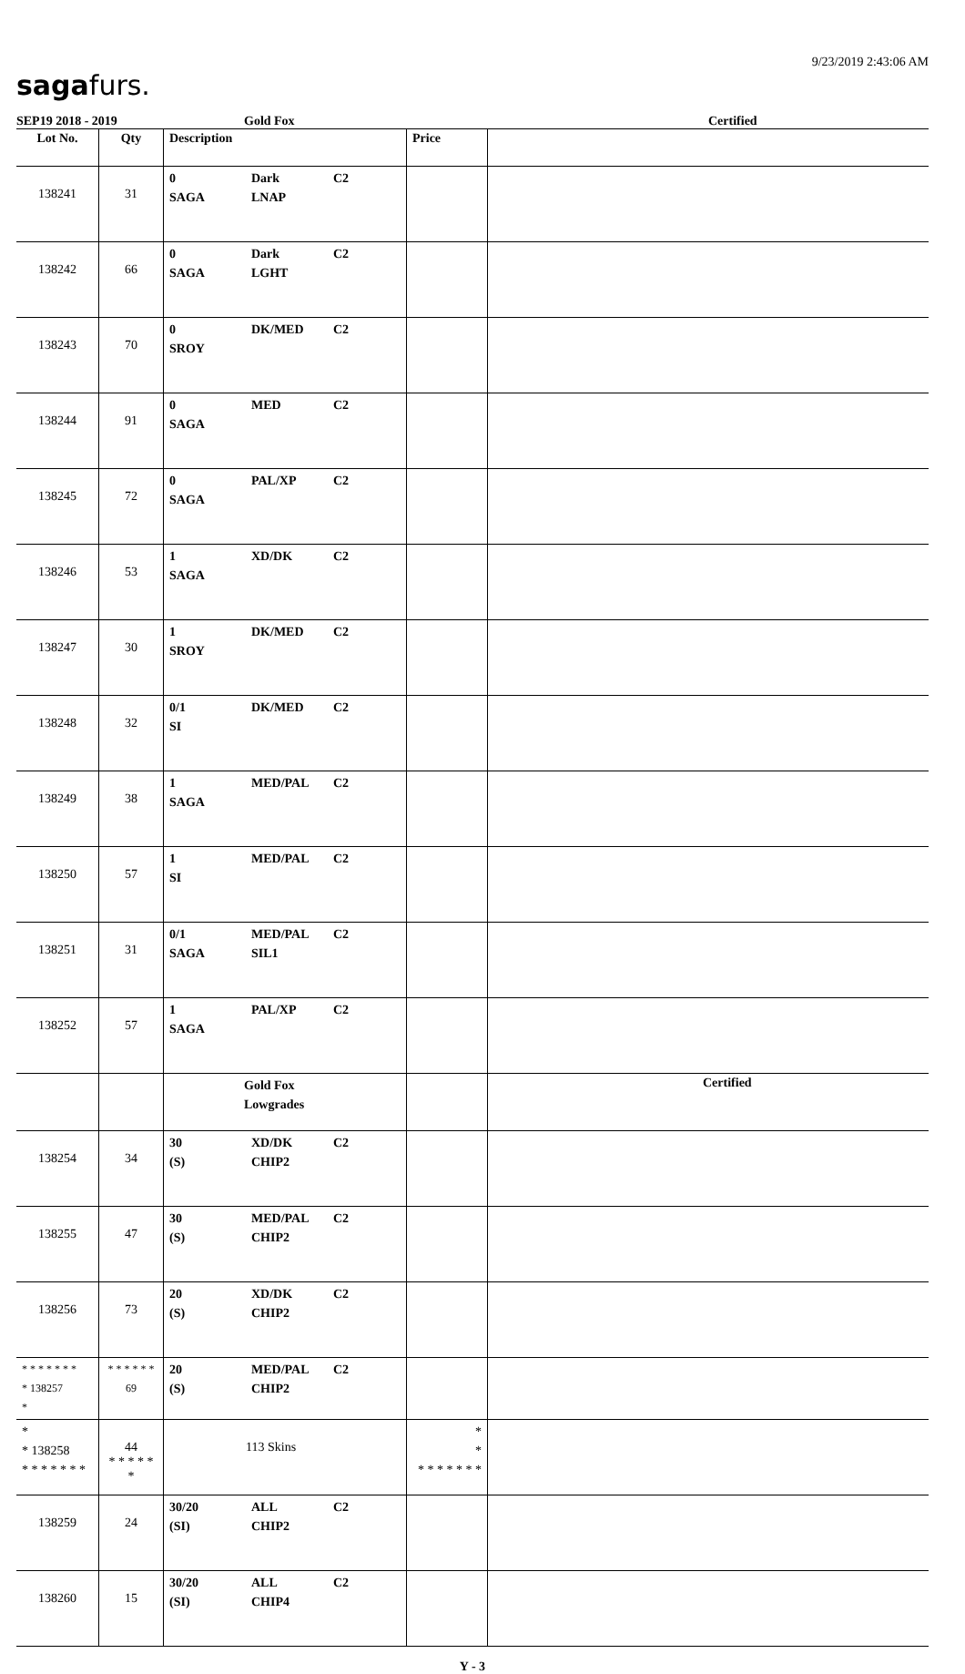9/23/2019 2:43:06 AM
sagafurs.
SEP19 2018 - 2019 Gold Fox Certified
| Lot No. | Qty | Description | Price | |
| --- | --- | --- | --- | --- |
| 138241 | 31 | 0 Dark C2 SAGA LNAP | | |
| 138242 | 66 | 0 Dark C2 SAGA LGHT | | |
| 138243 | 70 | 0 DK/MED C2 SROY | | |
| 138244 | 91 | 0 MED C2 SAGA | | |
| 138245 | 72 | 0 PAL/XP C2 SAGA | | |
| 138246 | 53 | 1 XD/DK C2 SAGA | | |
| 138247 | 30 | 1 DK/MED C2 SROY | | |
| 138248 | 32 | 0/1 DK/MED C2 SI | | |
| 138249 | 38 | 1 MED/PAL C2 SAGA | | |
| 138250 | 57 | 1 MED/PAL C2 SI | | |
| 138251 | 31 | 0/1 MED/PAL C2 SAGA SIL1 | | |
| 138252 | 57 | 1 PAL/XP C2 SAGA | | |
| | | Gold Fox Lowgrades | | Certified |
| 138254 | 34 | 30 XD/DK C2 (S) CHIP2 | | |
| 138255 | 47 | 30 MED/PAL C2 (S) CHIP2 | | |
| 138256 | 73 | 20 XD/DK C2 (S) CHIP2 | | |
| * * * * * * * * 138257 * | * * * * * * 69 | 20 MED/PAL C2 (S) CHIP2 | | |
| * * 138258 * * * * * * * | 44 * * * * * * | 113 Skins | * * * * * * * * * | |
| 138259 | 24 | 30/20 ALL C2 (SI) CHIP2 | | |
| 138260 | 15 | 30/20 ALL C2 (SI) CHIP4 | | |
Y - 3